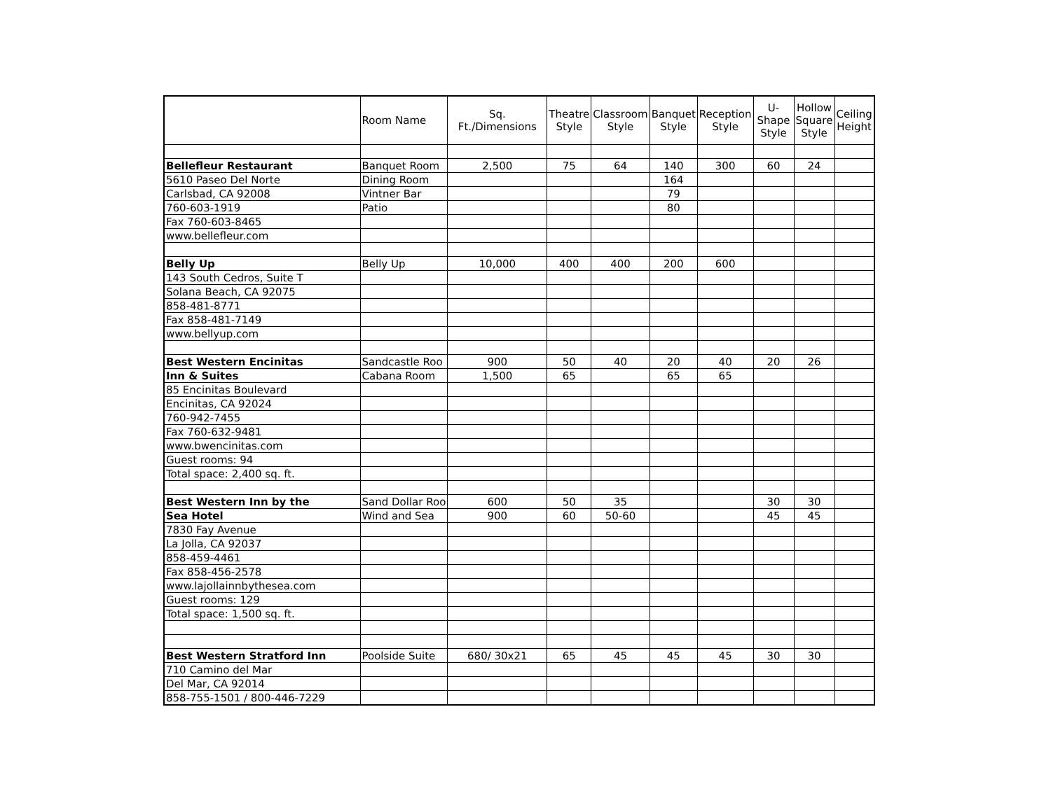| | Room Name | Sq. Ft./Dimensions | Theatre Style | Classroom Style | Banquet Style | Reception Style | U-Shape Style | Hollow Square Style | Ceiling Height |
| --- | --- | --- | --- | --- | --- | --- | --- | --- | --- |
| Bellefleur Restaurant | Banquet Room | 2,500 | 75 | 64 | 140 | 300 | 60 | 24 | |
| 5610 Paseo Del Norte | Dining Room | | | | 164 | | | | |
| Carlsbad, CA 92008 | Vintner Bar | | | | 79 | | | | |
| 760-603-1919 | Patio | | | | 80 | | | | |
| Fax 760-603-8465 | | | | | | | | | |
| www.bellefleur.com | | | | | | | | | |
| Belly Up | Belly Up | 10,000 | 400 | 400 | 200 | 600 | | | |
| 143 South Cedros, Suite T | | | | | | | | | |
| Solana Beach, CA 92075 | | | | | | | | | |
| 858-481-8771 | | | | | | | | | |
| Fax 858-481-7149 | | | | | | | | | |
| www.bellyup.com | | | | | | | | | |
| Best Western Encinitas | Sandcastle Roo | 900 | 50 | 40 | 20 | 40 | 20 | 26 | |
| Inn & Suites | Cabana Room | 1,500 | 65 | | 65 | 65 | | | |
| 85 Encinitas Boulevard | | | | | | | | | |
| Encinitas, CA 92024 | | | | | | | | | |
| 760-942-7455 | | | | | | | | | |
| Fax 760-632-9481 | | | | | | | | | |
| www.bwencinitas.com | | | | | | | | | |
| Guest rooms: 94 | | | | | | | | | |
| Total space: 2,400 sq. ft. | | | | | | | | | |
| Best Western Inn by the | Sand Dollar Roo | 600 | 50 | 35 | | | 30 | 30 | |
| Sea Hotel | Wind and Sea | 900 | 60 | 50-60 | | | 45 | 45 | |
| 7830 Fay Avenue | | | | | | | | | |
| La Jolla, CA 92037 | | | | | | | | | |
| 858-459-4461 | | | | | | | | | |
| Fax 858-456-2578 | | | | | | | | | |
| www.lajollainnbythesea.com | | | | | | | | | |
| Guest rooms: 129 | | | | | | | | | |
| Total space: 1,500 sq. ft. | | | | | | | | | |
| Best Western Stratford Inn | Poolside Suite | 680/ 30x21 | 65 | 45 | 45 | 45 | 30 | 30 | |
| 710 Camino del Mar | | | | | | | | | |
| Del Mar, CA 92014 | | | | | | | | | |
| 858-755-1501 / 800-446-7229 | | | | | | | | | |